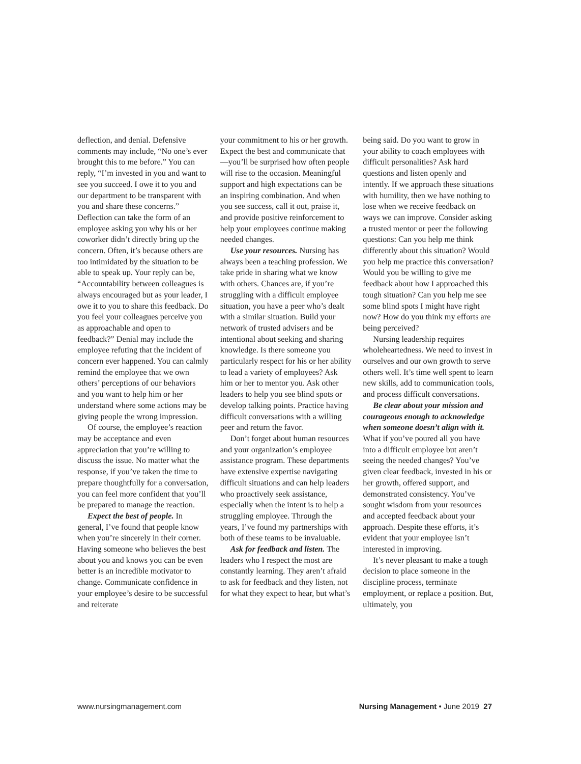deflection, and denial. Defensive comments may include, “No one’s ever brought this to me before.” You can reply, “I’m invested in you and want to see you succeed. I owe it to you and our department to be transparent with you and share these concerns.” Deflection can take the form of an employee asking you why his or her coworker didn’t directly bring up the concern. Often, it’s because others are too intimidated by the situation to be able to speak up. Your reply can be, “Accountability between colleagues is always encouraged but as your leader, I owe it to you to share this feedback. Do you feel your colleagues perceive you as approachable and open to feedback?” Denial may include the employee refuting that the incident of concern ever happened. You can calmly remind the employee that we own others’ perceptions of our behaviors and you want to help him or her understand where some actions may be giving people the wrong impression.
Of course, the employee’s reaction may be acceptance and even appreciation that you’re willing to discuss the issue. No matter what the response, if you’ve taken the time to prepare thoughtfully for a conversation, you can feel more confident that you’ll be prepared to manage the reaction.
Expect the best of people. In general, I’ve found that people know when you’re sincerely in their corner. Having someone who believes the best about you and knows you can be even better is an incredible motivator to change. Communicate confidence in your employee’s desire to be successful and reiterate
your commitment to his or her growth. Expect the best and communicate that—you’ll be surprised how often people will rise to the occasion. Meaningful support and high expectations can be an inspiring combination. And when you see success, call it out, praise it, and provide positive reinforcement to help your employees continue making needed changes.
Use your resources. Nursing has always been a teaching profession. We take pride in sharing what we know with others. Chances are, if you’re struggling with a difficult employee situation, you have a peer who’s dealt with a similar situation. Build your network of trusted advisers and be intentional about seeking and sharing knowledge. Is there someone you particularly respect for his or her ability to lead a variety of employees? Ask him or her to mentor you. Ask other leaders to help you see blind spots or develop talking points. Practice having difficult conversations with a willing peer and return the favor.
Don’t forget about human resources and your organization’s employee assistance program. These departments have extensive expertise navigating difficult situations and can help leaders who proactively seek assistance, especially when the intent is to help a struggling employee. Through the years, I’ve found my partnerships with both of these teams to be invaluable.
Ask for feedback and listen. The leaders who I respect the most are constantly learning. They aren’t afraid to ask for feedback and they listen, not for what they expect to hear, but what’s
being said. Do you want to grow in your ability to coach employees with difficult personalities? Ask hard questions and listen openly and intently. If we approach these situations with humility, then we have nothing to lose when we receive feedback on ways we can improve. Consider asking a trusted mentor or peer the following questions: Can you help me think differently about this situation? Would you help me practice this conversation? Would you be willing to give me feedback about how I approached this tough situation? Can you help me see some blind spots I might have right now? How do you think my efforts are being perceived?
Nursing leadership requires wholeheartedness. We need to invest in ourselves and our own growth to serve others well. It’s time well spent to learn new skills, add to communication tools, and process difficult conversations.
Be clear about your mission and courageous enough to acknowledge when someone doesn’t align with it. What if you’ve poured all you have into a difficult employee but aren’t seeing the needed changes? You’ve given clear feedback, invested in his or her growth, offered support, and demonstrated consistency. You’ve sought wisdom from your resources and accepted feedback about your approach. Despite these efforts, it’s evident that your employee isn’t interested in improving.
It’s never pleasant to make a tough decision to place someone in the discipline process, terminate employment, or replace a position. But, ultimately, you
www.nursingmanagement.com Nursing Management • June 2019 27